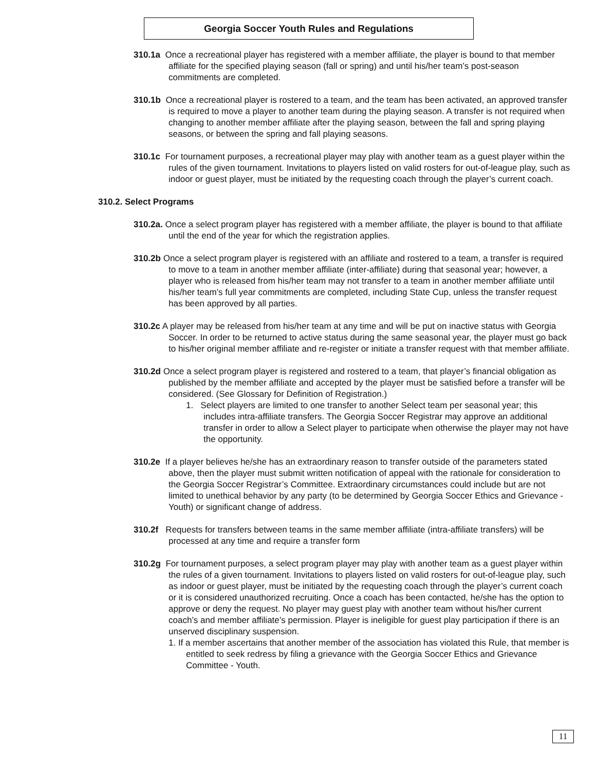Georgia Soccer Youth Rules and Regulations
310.1a Once a recreational player has registered with a member affiliate, the player is bound to that member affiliate for the specified playing season (fall or spring) and until his/her team’s post-season commitments are completed.
310.1b Once a recreational player is rostered to a team, and the team has been activated, an approved transfer is required to move a player to another team during the playing season. A transfer is not required when changing to another member affiliate after the playing season, between the fall and spring playing seasons, or between the spring and fall playing seasons.
310.1c For tournament purposes, a recreational player may play with another team as a guest player within the rules of the given tournament. Invitations to players listed on valid rosters for out-of-league play, such as indoor or guest player, must be initiated by the requesting coach through the player’s current coach.
310.2. Select Programs
310.2a. Once a select program player has registered with a member affiliate, the player is bound to that affiliate until the end of the year for which the registration applies.
310.2b Once a select program player is registered with an affiliate and rostered to a team, a transfer is required to move to a team in another member affiliate (inter-affiliate) during that seasonal year; however, a player who is released from his/her team may not transfer to a team in another member affiliate until his/her team’s full year commitments are completed, including State Cup, unless the transfer request has been approved by all parties.
310.2c A player may be released from his/her team at any time and will be put on inactive status with Georgia Soccer. In order to be returned to active status during the same seasonal year, the player must go back to his/her original member affiliate and re-register or initiate a transfer request with that member affiliate.
310.2d Once a select program player is registered and rostered to a team, that player’s financial obligation as published by the member affiliate and accepted by the player must be satisfied before a transfer will be considered. (See Glossary for Definition of Registration.)
1. Select players are limited to one transfer to another Select team per seasonal year; this includes intra-affiliate transfers. The Georgia Soccer Registrar may approve an additional transfer in order to allow a Select player to participate when otherwise the player may not have the opportunity.
310.2e If a player believes he/she has an extraordinary reason to transfer outside of the parameters stated above, then the player must submit written notification of appeal with the rationale for consideration to the Georgia Soccer Registrar’s Committee. Extraordinary circumstances could include but are not limited to unethical behavior by any party (to be determined by Georgia Soccer Ethics and Grievance - Youth) or significant change of address.
310.2f Requests for transfers between teams in the same member affiliate (intra-affiliate transfers) will be processed at any time and require a transfer form
310.2g For tournament purposes, a select program player may play with another team as a guest player within the rules of a given tournament. Invitations to players listed on valid rosters for out-of-league play, such as indoor or guest player, must be initiated by the requesting coach through the player’s current coach or it is considered unauthorized recruiting. Once a coach has been contacted, he/she has the option to approve or deny the request. No player may guest play with another team without his/her current coach’s and member affiliate’s permission. Player is ineligible for guest play participation if there is an unserved disciplinary suspension.
1. If a member ascertains that another member of the association has violated this Rule, that member is entitled to seek redress by filing a grievance with the Georgia Soccer Ethics and Grievance Committee - Youth.
11